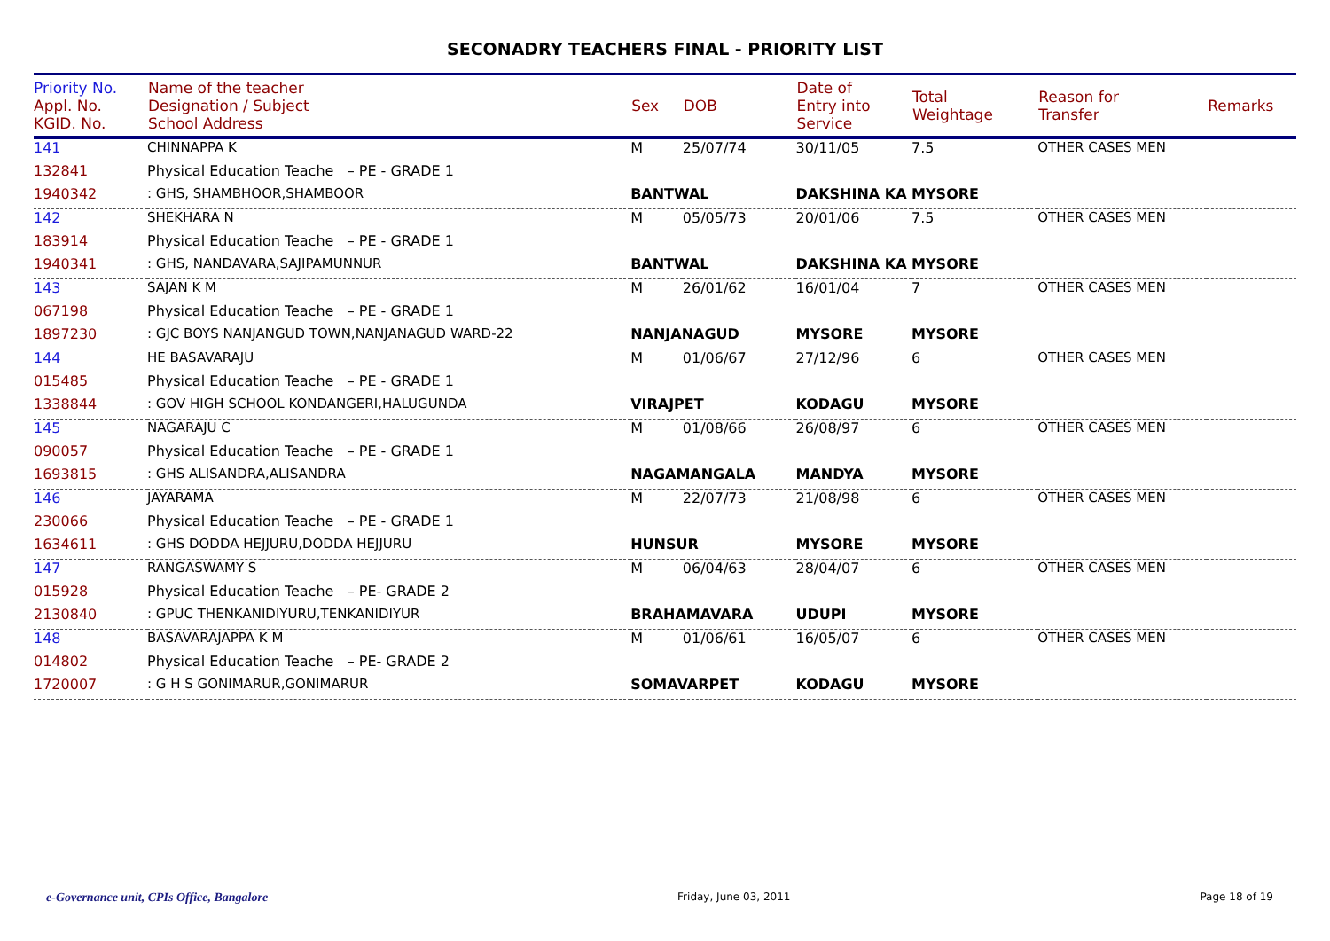SECONADRY TEACHERS FINAL - PRIORITY LIST
| Priority No. Appl. No. KGID. No. | Name of the teacher Designation / Subject School Address | Sex | DOB | Date of Entry into Service | Total Weightage | Reason for Transfer | Remarks |
| --- | --- | --- | --- | --- | --- | --- | --- |
| 141 | CHINNAPPA K | M | 25/07/74 | 30/11/05 | 7.5 | OTHER CASES MEN | |
| 132841 | Physical Education Teache – PE - GRADE 1 | | | | | | |
| 1940342 | : GHS, SHAMBHOOR,SHAMBOOR | BANTWAL | | DAKSHINA KA MYSORE | | | |
| 142 | SHEKHARA N | M | 05/05/73 | 20/01/06 | 7.5 | OTHER CASES MEN | |
| 183914 | Physical Education Teache – PE - GRADE 1 | | | | | | |
| 1940341 | : GHS, NANDAVARA,SAJIPAMUNNUR | BANTWAL | | DAKSHINA KA MYSORE | | | |
| 143 | SAJAN K M | M | 26/01/62 | 16/01/04 | 7 | OTHER CASES MEN | |
| 067198 | Physical Education Teache – PE - GRADE 1 | | | | | | |
| 1897230 | : GJC BOYS NANJANGUD TOWN,NANJANAGUD WARD-22 | NANJANAGUD | | MYSORE | MYSORE | | |
| 144 | HE BASAVARAJU | M | 01/06/67 | 27/12/96 | 6 | OTHER CASES MEN | |
| 015485 | Physical Education Teache – PE - GRADE 1 | | | | | | |
| 1338844 | : GOV HIGH SCHOOL KONDANGERI,HALUGUNDA | VIRAJPET | | KODAGU | MYSORE | | |
| 145 | NAGARAJU C | M | 01/08/66 | 26/08/97 | 6 | OTHER CASES MEN | |
| 090057 | Physical Education Teache – PE - GRADE 1 | | | | | | |
| 1693815 | : GHS ALISANDRA,ALISANDRA | NAGAMANGALA | | MANDYA | MYSORE | | |
| 146 | JAYARAMA | M | 22/07/73 | 21/08/98 | 6 | OTHER CASES MEN | |
| 230066 | Physical Education Teache – PE - GRADE 1 | | | | | | |
| 1634611 | : GHS DODDA HEJJURU,DODDA HEJJURU | HUNSUR | | MYSORE | MYSORE | | |
| 147 | RANGASWAMY S | M | 06/04/63 | 28/04/07 | 6 | OTHER CASES MEN | |
| 015928 | Physical Education Teache – PE- GRADE 2 | | | | | | |
| 2130840 | : GPUC THENKANIDIYURU,TENKANIDIYUR | BRAHAMAVARA | | UDUPI | MYSORE | | |
| 148 | BASAVARAJAPPA K M | M | 01/06/61 | 16/05/07 | 6 | OTHER CASES MEN | |
| 014802 | Physical Education Teache – PE- GRADE 2 | | | | | | |
| 1720007 | : G H S GONIMARUR,GONIMARUR | SOMAVARPET | | KODAGU | MYSORE | | |
e-Governance unit, CPIs Office, Bangalore Friday, June 03, 2011 Page 18 of 19